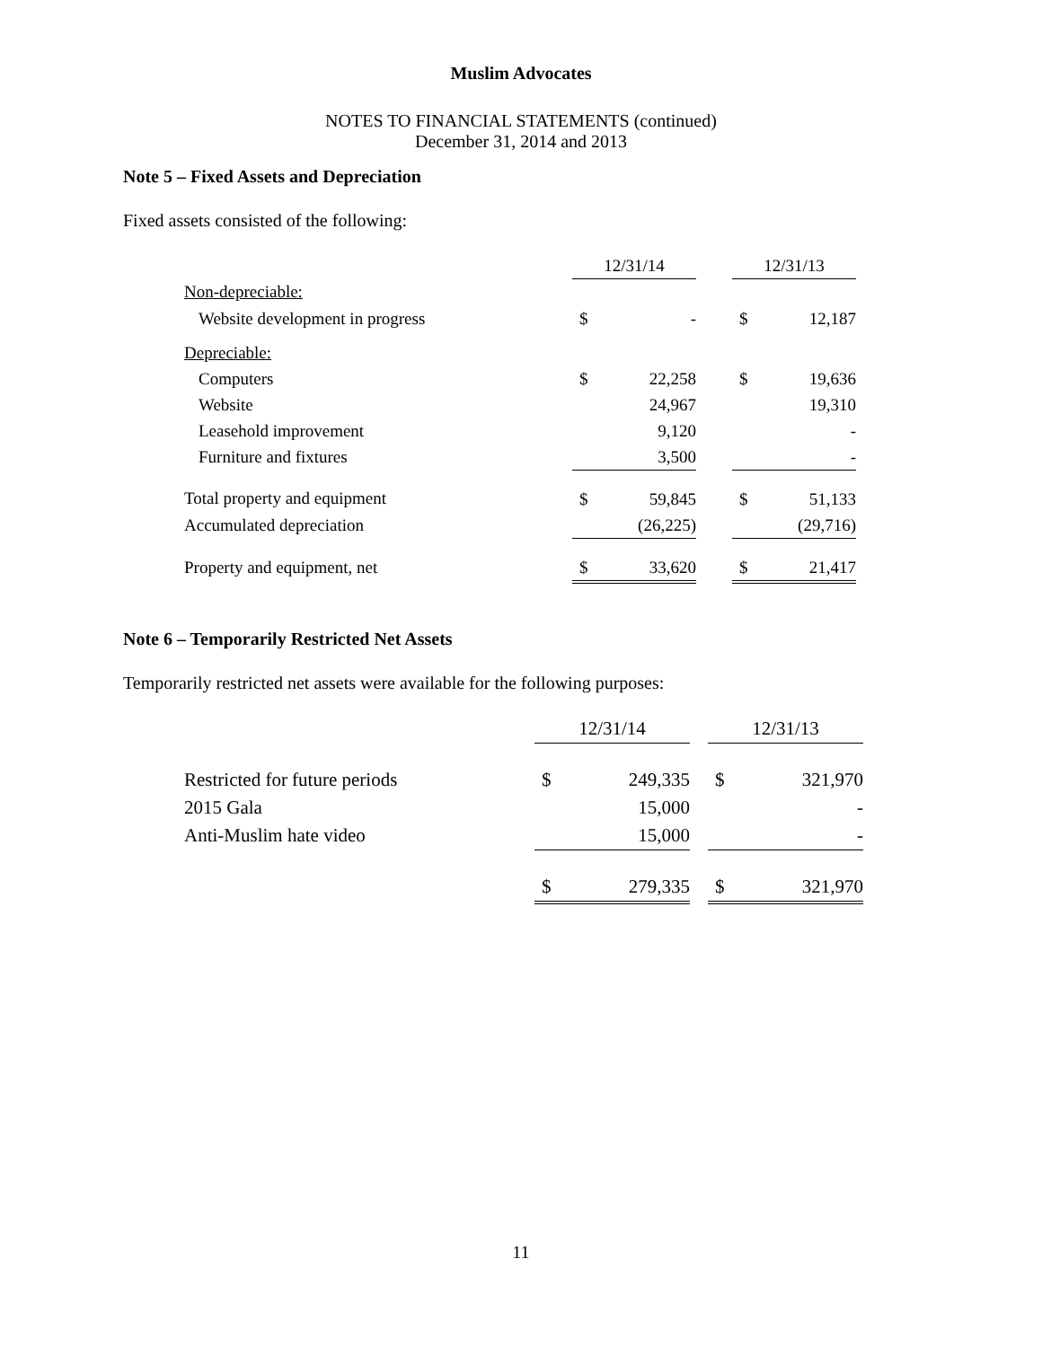Muslim Advocates
NOTES TO FINANCIAL STATEMENTS (continued)
December 31, 2014 and 2013
Note 5 – Fixed Assets and Depreciation
Fixed assets consisted of the following:
| | 12/31/14 | | | 12/31/13 | |
| Non-depreciable: | | | | | |
| Website development in progress | $ | - | | $ | 12,187 |
| Depreciable: | | | | | |
| Computers | $ | 22,258 | | $ | 19,636 |
| Website | | 24,967 | | | 19,310 |
| Leasehold improvement | | 9,120 | | | - |
| Furniture and fixtures | | 3,500 | | | - |
| Total property and equipment | $ | 59,845 | | $ | 51,133 |
| Accumulated depreciation | | (26,225) | | | (29,716) |
| Property and equipment, net | $ | 33,620 | | $ | 21,417 |
Note 6 – Temporarily Restricted Net Assets
Temporarily restricted net assets were available for the following purposes:
| | 12/31/14 | | | 12/31/13 | |
| Restricted for future periods | $ | 249,335 | | $ | 321,970 |
| 2015 Gala | | 15,000 | | | - |
| Anti-Muslim hate video | | 15,000 | | | - |
| | $ | 279,335 | | $ | 321,970 |
11